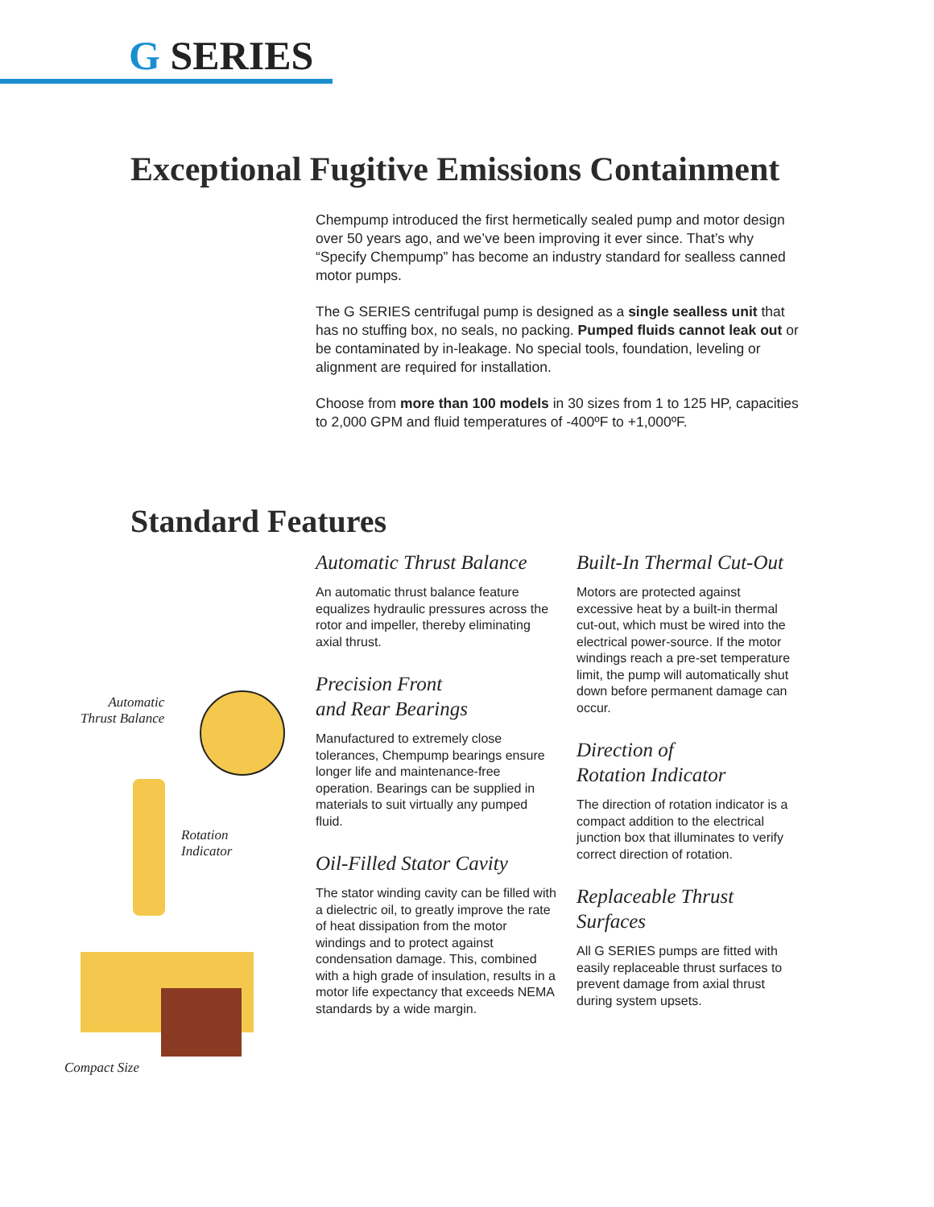G SERIES
Exceptional Fugitive Emissions Containment
Chempump introduced the first hermetically sealed pump and motor design over 50 years ago, and we’ve been improving it ever since. That’s why “Specify Chempump” has become an industry standard for sealless canned motor pumps.
The G SERIES centrifugal pump is designed as a single sealless unit that has no stuffing box, no seals, no packing. Pumped fluids cannot leak out or be contaminated by in-leakage. No special tools, foundation, leveling or alignment are required for installation.
Choose from more than 100 models in 30 sizes from 1 to 125 HP, capacities to 2,000 GPM and fluid temperatures of -400ºF to +1,000ºF.
Standard Features
Automatic
Thrust Balance
Rotation
Indicator
Compact Size
Automatic Thrust Balance
An automatic thrust balance feature equalizes hydraulic pressures across the rotor and impeller, thereby eliminating axial thrust.
Precision Front
and Rear Bearings
Manufactured to extremely close tolerances, Chempump bearings ensure longer life and maintenance-free operation. Bearings can be supplied in materials to suit virtually any pumped fluid.
Oil-Filled Stator Cavity
The stator winding cavity can be filled with a dielectric oil, to greatly improve the rate of heat dissipation from the motor windings and to protect against condensation damage. This, combined with a high grade of insulation, results in a motor life expectancy that exceeds NEMA standards by a wide margin.
Built-In Thermal Cut-Out
Motors are protected against excessive heat by a built-in thermal cut-out, which must be wired into the electrical power-source. If the motor windings reach a pre-set temperature limit, the pump will automatically shut down before permanent damage can occur.
Direction of
Rotation Indicator
The direction of rotation indicator is a compact addition to the electrical junction box that illuminates to verify correct direction of rotation.
Replaceable Thrust Surfaces
All G SERIES pumps are fitted with easily replaceable thrust surfaces to prevent damage from axial thrust during system upsets.